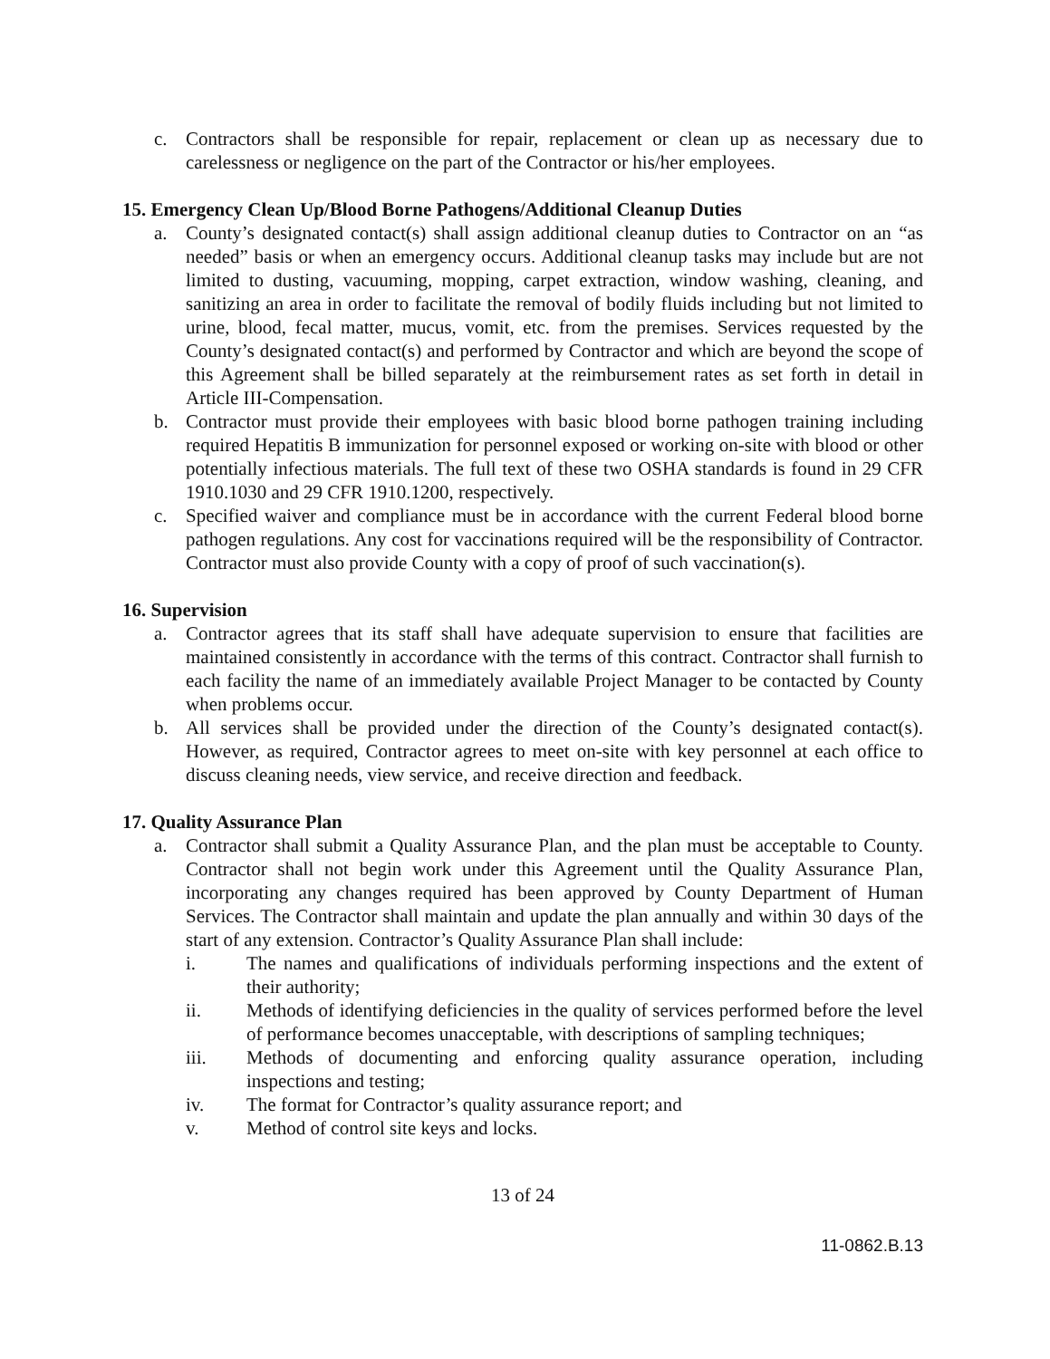c. Contractors shall be responsible for repair, replacement or clean up as necessary due to carelessness or negligence on the part of the Contractor or his/her employees.
15. Emergency Clean Up/Blood Borne Pathogens/Additional Cleanup Duties
a. County’s designated contact(s) shall assign additional cleanup duties to Contractor on an “as needed” basis or when an emergency occurs. Additional cleanup tasks may include but are not limited to dusting, vacuuming, mopping, carpet extraction, window washing, cleaning, and sanitizing an area in order to facilitate the removal of bodily fluids including but not limited to urine, blood, fecal matter, mucus, vomit, etc. from the premises. Services requested by the County’s designated contact(s) and performed by Contractor and which are beyond the scope of this Agreement shall be billed separately at the reimbursement rates as set forth in detail in Article III-Compensation.
b. Contractor must provide their employees with basic blood borne pathogen training including required Hepatitis B immunization for personnel exposed or working on-site with blood or other potentially infectious materials. The full text of these two OSHA standards is found in 29 CFR 1910.1030 and 29 CFR 1910.1200, respectively.
c. Specified waiver and compliance must be in accordance with the current Federal blood borne pathogen regulations. Any cost for vaccinations required will be the responsibility of Contractor. Contractor must also provide County with a copy of proof of such vaccination(s).
16. Supervision
a. Contractor agrees that its staff shall have adequate supervision to ensure that facilities are maintained consistently in accordance with the terms of this contract. Contractor shall furnish to each facility the name of an immediately available Project Manager to be contacted by County when problems occur.
b. All services shall be provided under the direction of the County’s designated contact(s). However, as required, Contractor agrees to meet on-site with key personnel at each office to discuss cleaning needs, view service, and receive direction and feedback.
17. Quality Assurance Plan
a. Contractor shall submit a Quality Assurance Plan, and the plan must be acceptable to County. Contractor shall not begin work under this Agreement until the Quality Assurance Plan, incorporating any changes required has been approved by County Department of Human Services. The Contractor shall maintain and update the plan annually and within 30 days of the start of any extension. Contractor’s Quality Assurance Plan shall include:
i. The names and qualifications of individuals performing inspections and the extent of their authority;
ii. Methods of identifying deficiencies in the quality of services performed before the level of performance becomes unacceptable, with descriptions of sampling techniques;
iii. Methods of documenting and enforcing quality assurance operation, including inspections and testing;
iv. The format for Contractor’s quality assurance report; and
v. Method of control site keys and locks.
13 of 24
11-0862.B.13